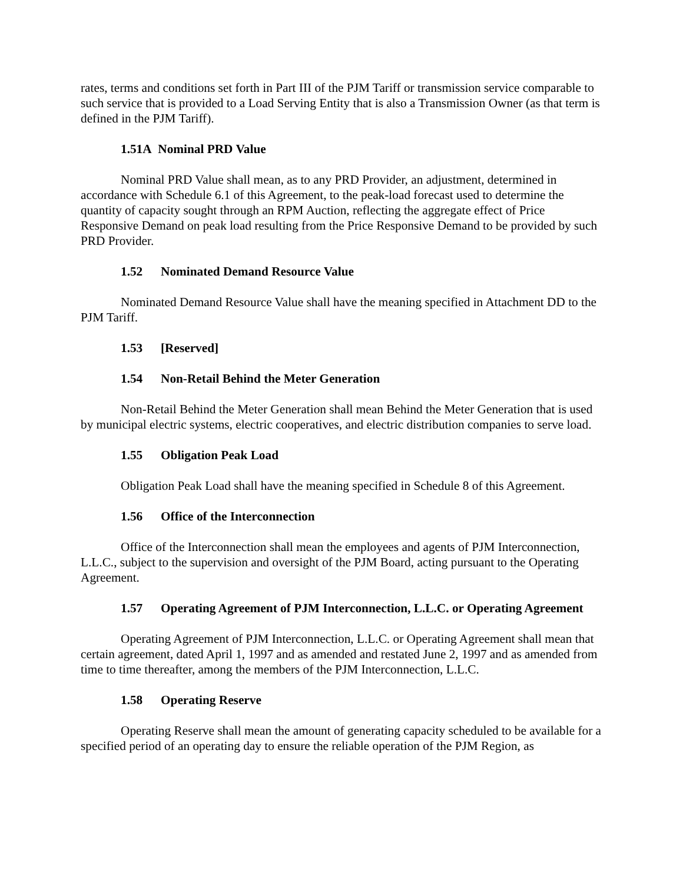rates, terms and conditions set forth in Part III of the PJM Tariff or transmission service comparable to such service that is provided to a Load Serving Entity that is also a Transmission Owner (as that term is defined in the PJM Tariff).
1.51A Nominal PRD Value
Nominal PRD Value shall mean, as to any PRD Provider, an adjustment, determined in accordance with Schedule 6.1 of this Agreement, to the peak-load forecast used to determine the quantity of capacity sought through an RPM Auction, reflecting the aggregate effect of Price Responsive Demand on peak load resulting from the Price Responsive Demand to be provided by such PRD Provider.
1.52 Nominated Demand Resource Value
Nominated Demand Resource Value shall have the meaning specified in Attachment DD to the PJM Tariff.
1.53 [Reserved]
1.54 Non-Retail Behind the Meter Generation
Non-Retail Behind the Meter Generation shall mean Behind the Meter Generation that is used by municipal electric systems, electric cooperatives, and electric distribution companies to serve load.
1.55 Obligation Peak Load
Obligation Peak Load shall have the meaning specified in Schedule 8 of this Agreement.
1.56 Office of the Interconnection
Office of the Interconnection shall mean the employees and agents of PJM Interconnection, L.L.C., subject to the supervision and oversight of the PJM Board, acting pursuant to the Operating Agreement.
1.57 Operating Agreement of PJM Interconnection, L.L.C. or Operating Agreement
Operating Agreement of PJM Interconnection, L.L.C. or Operating Agreement shall mean that certain agreement, dated April 1, 1997 and as amended and restated June 2, 1997 and as amended from time to time thereafter, among the members of the PJM Interconnection, L.L.C.
1.58 Operating Reserve
Operating Reserve shall mean the amount of generating capacity scheduled to be available for a specified period of an operating day to ensure the reliable operation of the PJM Region, as